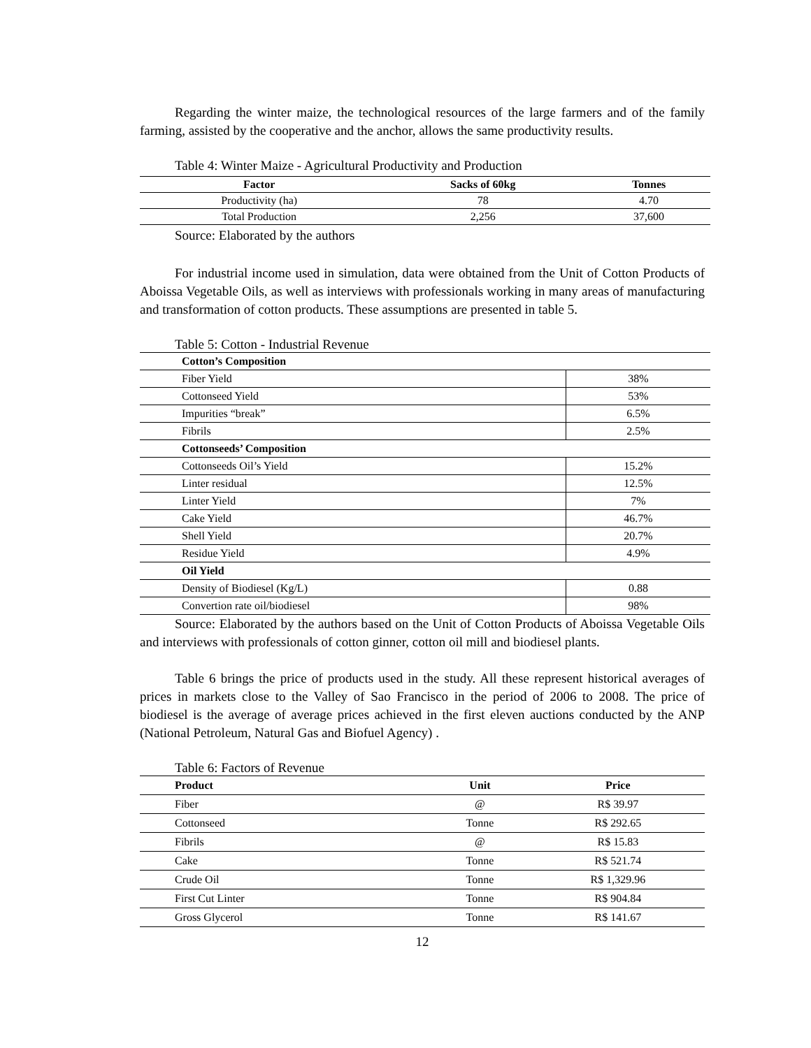Regarding the winter maize, the technological resources of the large farmers and of the family farming, assisted by the cooperative and the anchor, allows the same productivity results.
Table 4: Winter Maize - Agricultural Productivity and Production
| Factor | Sacks of 60kg | Tonnes |
| --- | --- | --- |
| Productivity (ha) | 78 | 4.70 |
| Total Production | 2,256 | 37,600 |
Source: Elaborated by the authors
For industrial income used in simulation, data were obtained from the Unit of Cotton Products of Aboissa Vegetable Oils, as well as interviews with professionals working in many areas of manufacturing and transformation of cotton products. These assumptions are presented in table 5.
Table 5: Cotton - Industrial Revenue
| Cotton’s Composition | |
| Fiber Yield | 38% |
| Cottonseed Yield | 53% |
| Impurities “break” | 6.5% |
| Fibrils | 2.5% |
| Cottonseeds’ Composition | |
| Cottonseeds Oil’s Yield | 15.2% |
| Linter residual | 12.5% |
| Linter Yield | 7% |
| Cake Yield | 46.7% |
| Shell Yield | 20.7% |
| Residue Yield | 4.9% |
| Oil Yield | |
| Density of Biodiesel (Kg/L) | 0.88 |
| Convertion rate oil/biodiesel | 98% |
Source: Elaborated by the authors based on the Unit of Cotton Products of Aboissa Vegetable Oils and interviews with professionals of cotton ginner, cotton oil mill and biodiesel plants.
Table 6 brings the price of products used in the study. All these represent historical averages of prices in markets close to the Valley of Sao Francisco in the period of 2006 to 2008. The price of biodiesel is the average of average prices achieved in the first eleven auctions conducted by the ANP (National Petroleum, Natural Gas and Biofuel Agency) .
Table 6: Factors of Revenue
| Product | Unit | Price |
| --- | --- | --- |
| Fiber | @ | R$ 39.97 |
| Cottonseed | Tonne | R$ 292.65 |
| Fibrils | @ | R$ 15.83 |
| Cake | Tonne | R$ 521.74 |
| Crude Oil | Tonne | R$ 1,329.96 |
| First Cut Linter | Tonne | R$ 904.84 |
| Gross Glycerol | Tonne | R$ 141.67 |
12